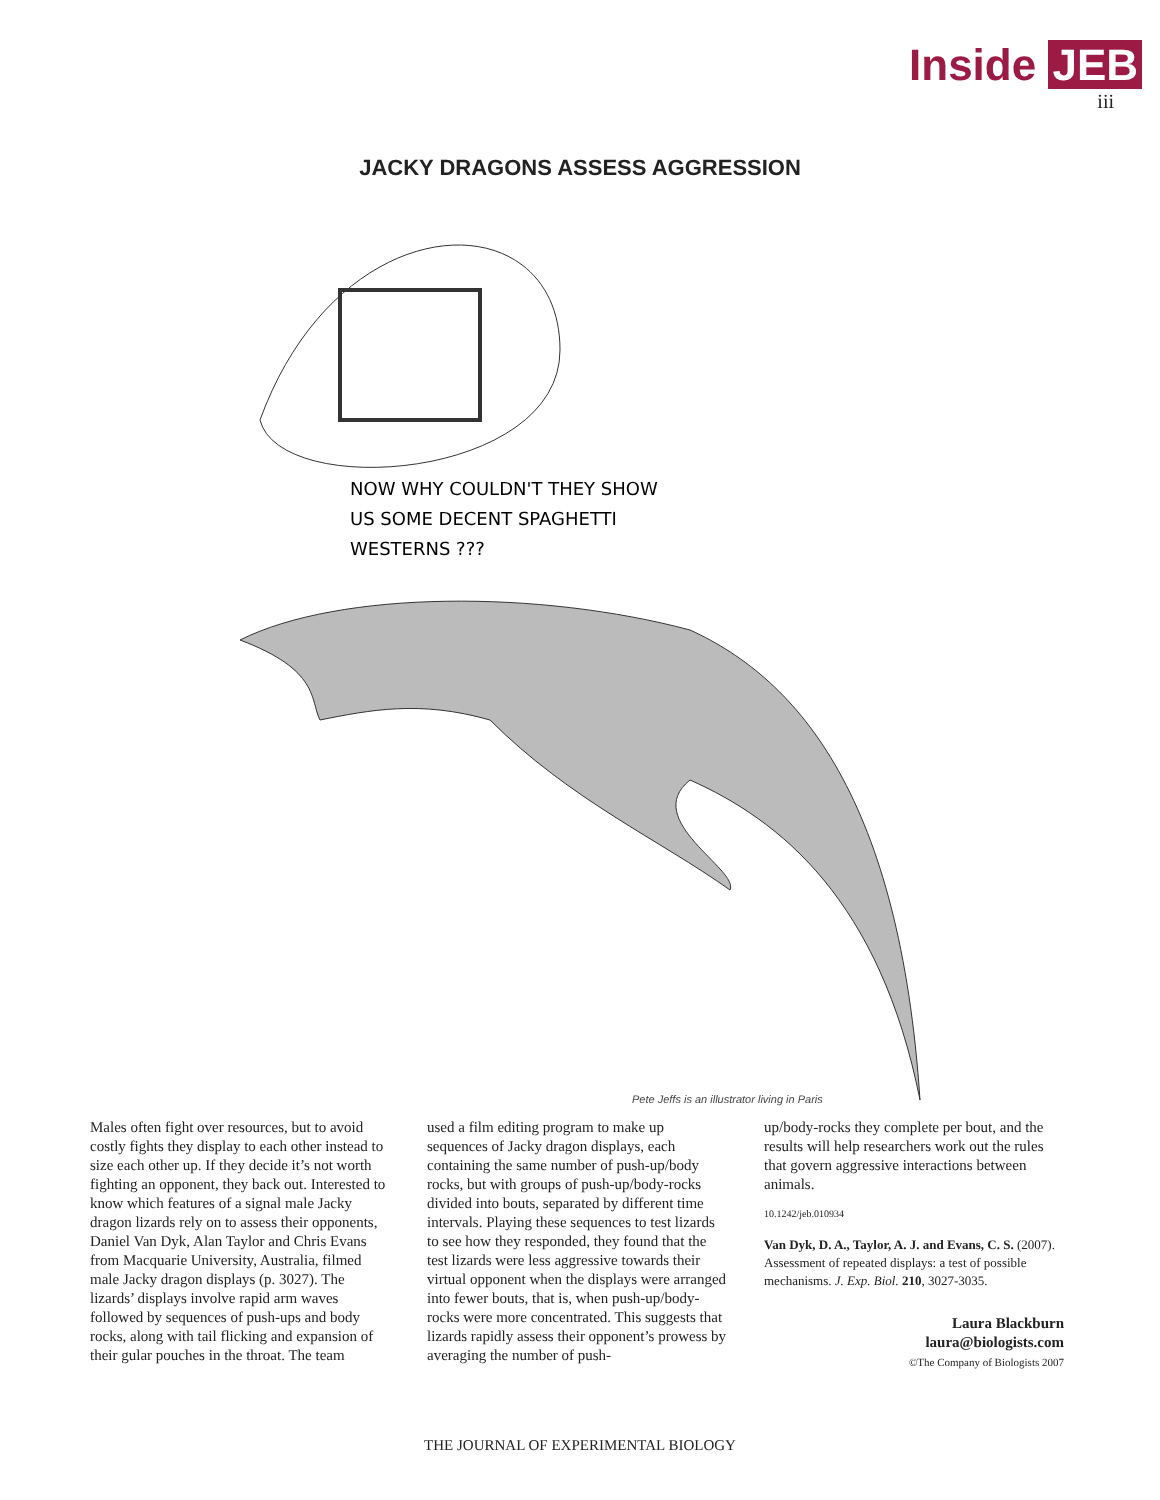Inside JEB
iii
JACKY DRAGONS ASSESS AGGRESSION
NOW WHY COULDN'T THEY SHOW
US SOME DECENT SPAGHETTI
WESTERNS ???
Pete Jeffs is an illustrator living in Paris
Males often fight over resources, but to avoid costly fights they display to each other instead to size each other up. If they decide it’s not worth fighting an opponent, they back out. Interested to know which features of a signal male Jacky dragon lizards rely on to assess their opponents, Daniel Van Dyk, Alan Taylor and Chris Evans from Macquarie University, Australia, filmed male Jacky dragon displays (p. 3027). The lizards’ displays involve rapid arm waves followed by sequences of push-ups and body rocks, along with tail flicking and expansion of their gular pouches in the throat. The team
used a film editing program to make up sequences of Jacky dragon displays, each containing the same number of push-up/body rocks, but with groups of push-up/body-rocks divided into bouts, separated by different time intervals. Playing these sequences to test lizards to see how they responded, they found that the test lizards were less aggressive towards their virtual opponent when the displays were arranged into fewer bouts, that is, when push-up/body-rocks were more concentrated. This suggests that lizards rapidly assess their opponent’s prowess by averaging the number of push-
up/body-rocks they complete per bout, and the results will help researchers work out the rules that govern aggressive interactions between animals.
10.1242/jeb.010934
Van Dyk, D. A., Taylor, A. J. and Evans, C. S. (2007). Assessment of repeated displays: a test of possible mechanisms. J. Exp. Biol. 210, 3027-3035.
Laura Blackburn
laura@biologists.com
©The Company of Biologists 2007
THE JOURNAL OF EXPERIMENTAL BIOLOGY